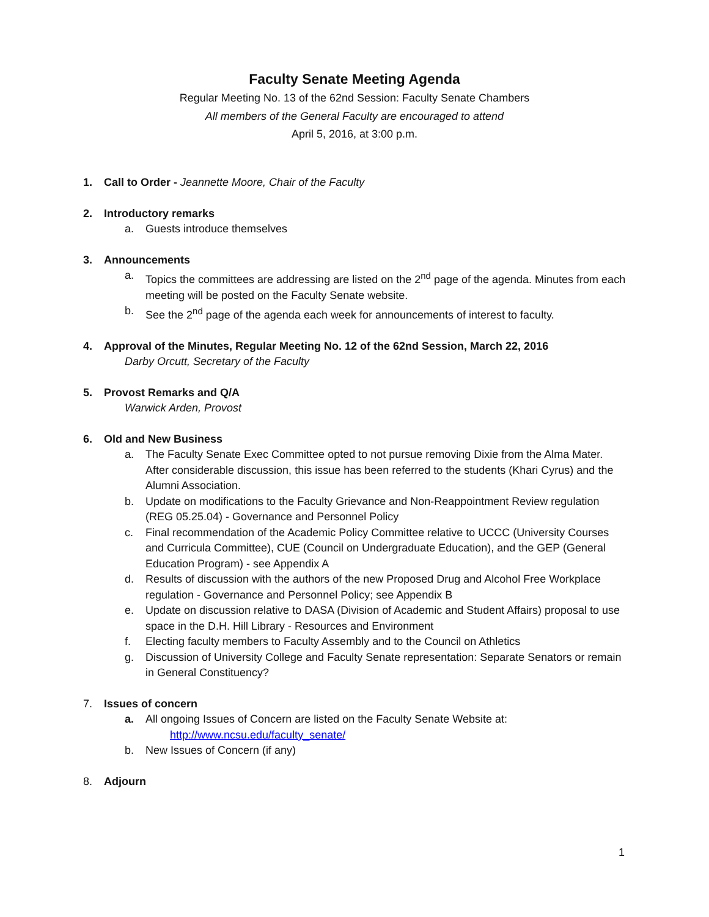Faculty Senate Meeting Agenda
Regular Meeting No. 13 of the 62nd Session: Faculty Senate Chambers
All members of the General Faculty are encouraged to attend
April 5, 2016, at 3:00 p.m.
1. Call to Order - Jeannette Moore, Chair of the Faculty
2. Introductory remarks
a. Guests introduce themselves
3. Announcements
a. Topics the committees are addressing are listed on the 2<sup>nd</sup> page of the agenda. Minutes from each meeting will be posted on the Faculty Senate website.
b. See the 2<sup>nd</sup> page of the agenda each week for announcements of interest to faculty.
4. Approval of the Minutes, Regular Meeting No. 12 of the 62nd Session, March 22, 2016
Darby Orcutt, Secretary of the Faculty
5. Provost Remarks and Q/A
Warwick Arden, Provost
6. Old and New Business
a. The Faculty Senate Exec Committee opted to not pursue removing Dixie from the Alma Mater. After considerable discussion, this issue has been referred to the students (Khari Cyrus) and the Alumni Association.
b. Update on modifications to the Faculty Grievance and Non-Reappointment Review regulation (REG 05.25.04) - Governance and Personnel Policy
c. Final recommendation of the Academic Policy Committee relative to UCCC (University Courses and Curricula Committee), CUE (Council on Undergraduate Education), and the GEP (General Education Program) - see Appendix A
d. Results of discussion with the authors of the new Proposed Drug and Alcohol Free Workplace regulation - Governance and Personnel Policy; see Appendix B
e. Update on discussion relative to DASA (Division of Academic and Student Affairs) proposal to use space in the D.H. Hill Library - Resources and Environment
f. Electing faculty members to Faculty Assembly and to the Council on Athletics
g. Discussion of University College and Faculty Senate representation: Separate Senators or remain in General Constituency?
7. Issues of concern
a. All ongoing Issues of Concern are listed on the Faculty Senate Website at:
http://www.ncsu.edu/faculty_senate/
b. New Issues of Concern (if any)
8. Adjourn
1